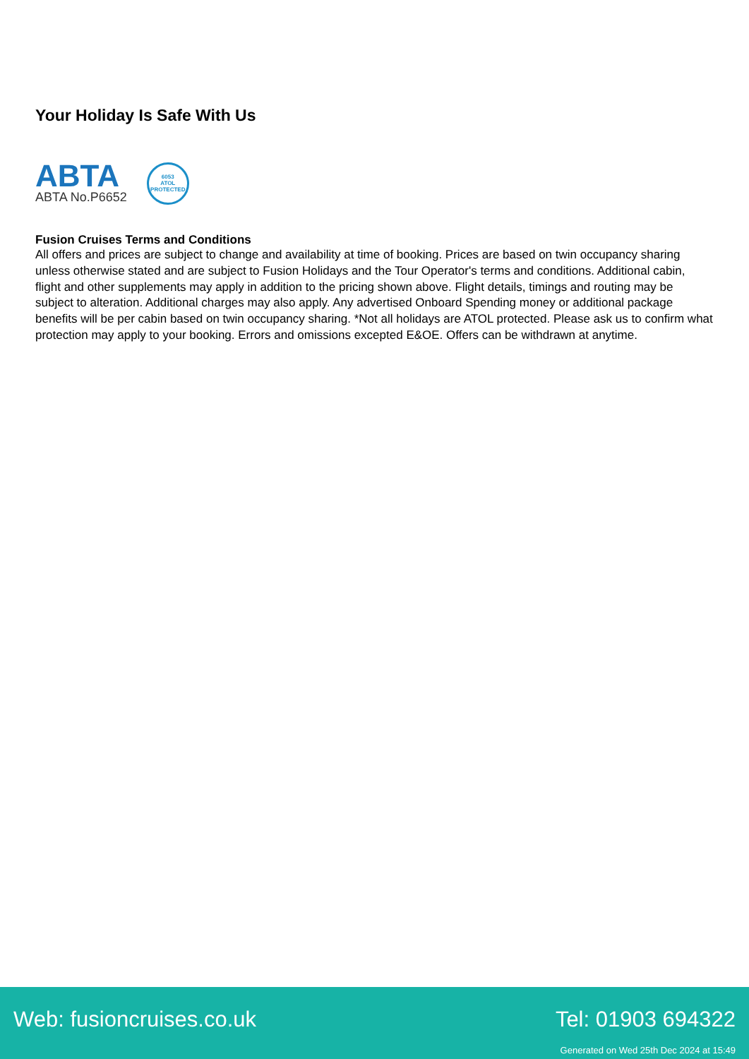Your Holiday Is Safe With Us
ABTA
ABTA No.P6652
6053
ATOL
PROTECTED
Fusion Cruises Terms and Conditions
All offers and prices are subject to change and availability at time of booking. Prices are based on twin occupancy sharing unless otherwise stated and are subject to Fusion Holidays and the Tour Operator's terms and conditions. Additional cabin, flight and other supplements may apply in addition to the pricing shown above. Flight details, timings and routing may be subject to alteration. Additional charges may also apply. Any advertised Onboard Spending money or additional package benefits will be per cabin based on twin occupancy sharing. *Not all holidays are ATOL protected. Please ask us to confirm what protection may apply to your booking. Errors and omissions excepted E&OE. Offers can be withdrawn at anytime.
Web: fusioncruises.co.uk Tel: 01903 694322
Generated on Wed 25th Dec 2024 at 15:49